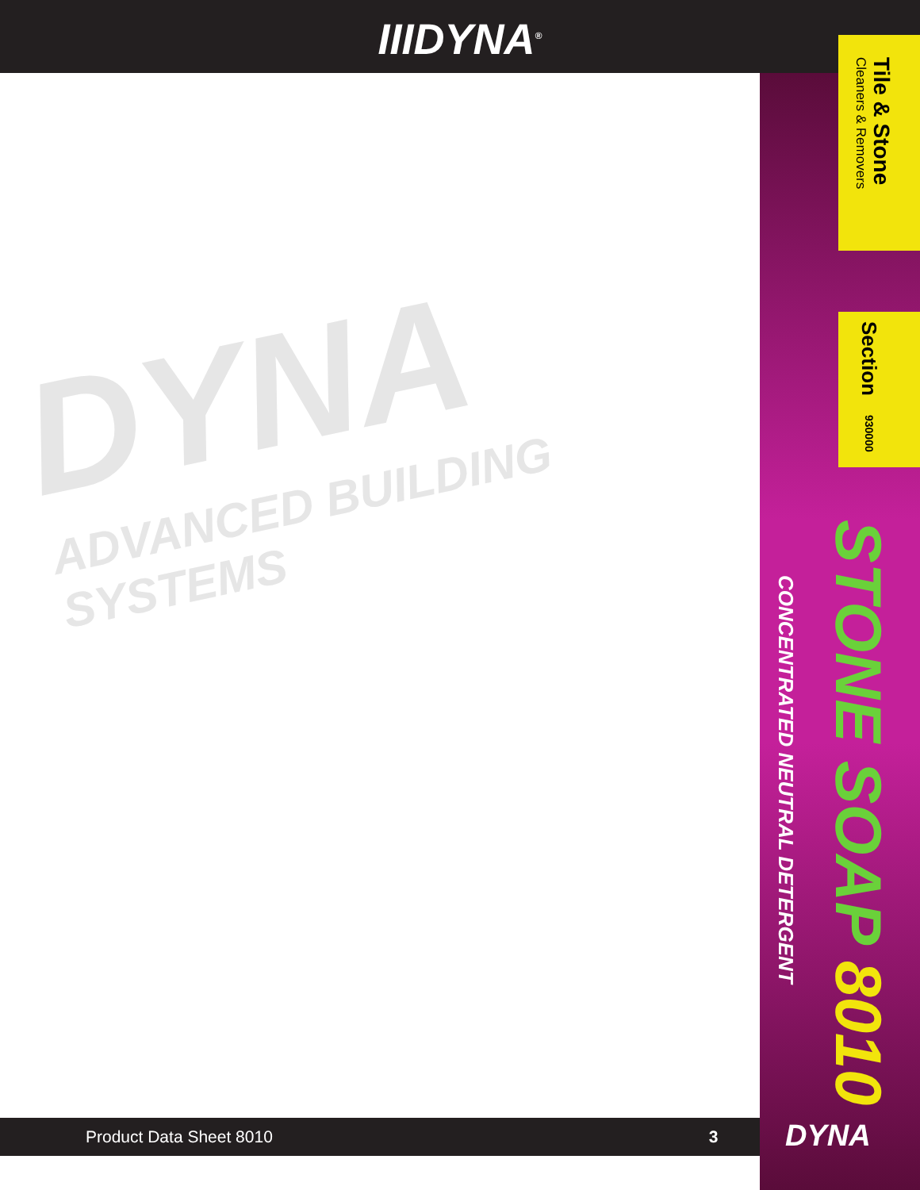IIIDYNA<sup>®</sup>
DYNA
ADVANCED BUILDING SYSTEMS
Tile & Stone
Cleaners & Removers
Section 930000
STONE SOAP 8010
CONCENTRATED NEUTRAL DETERGENT
Product Data Sheet 8010 3 DYNA